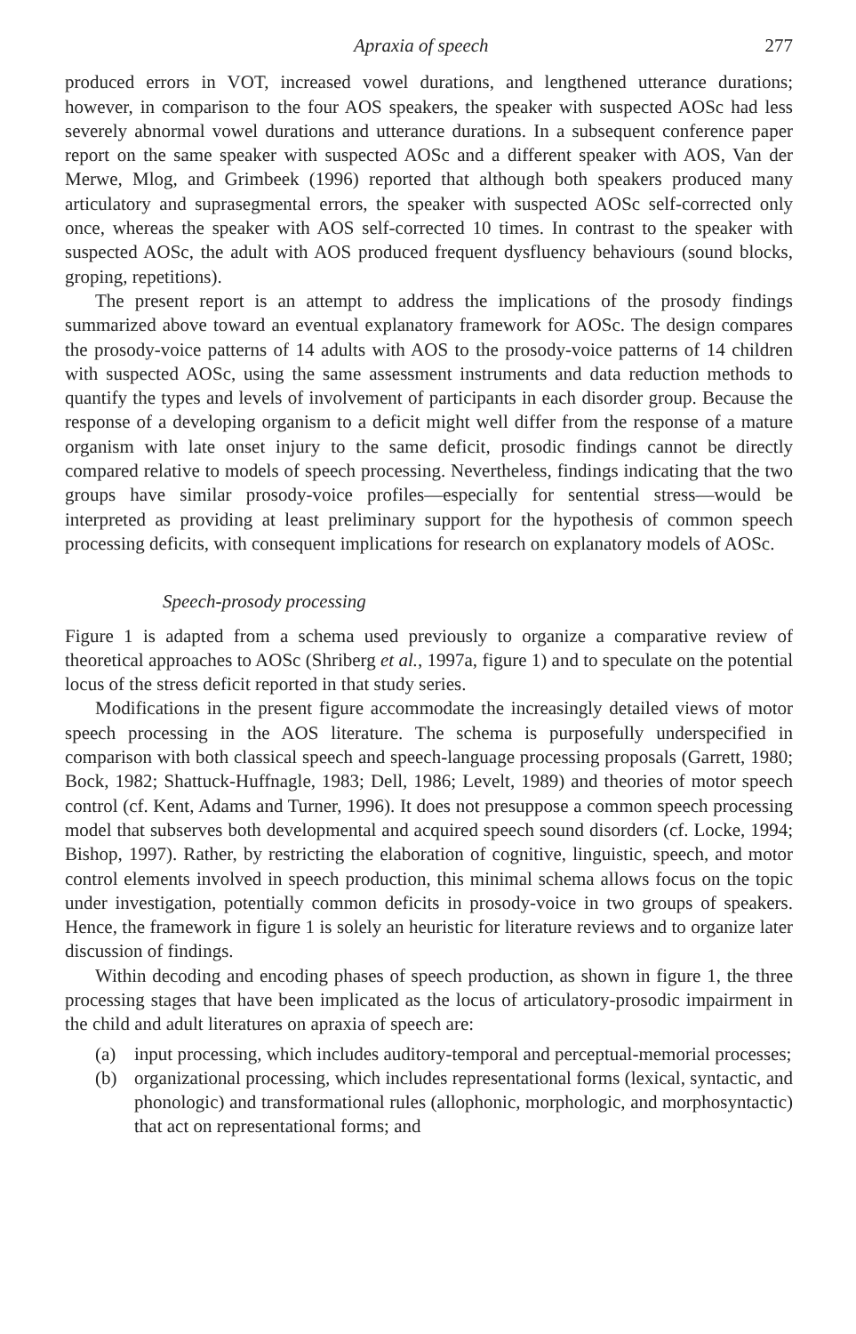Apraxia of speech 277
produced errors in VOT, increased vowel durations, and lengthened utterance durations; however, in comparison to the four AOS speakers, the speaker with suspected AOSc had less severely abnormal vowel durations and utterance durations. In a subsequent conference paper report on the same speaker with suspected AOSc and a different speaker with AOS, Van der Merwe, Mlog, and Grimbeek (1996) reported that although both speakers produced many articulatory and suprasegmental errors, the speaker with suspected AOSc self-corrected only once, whereas the speaker with AOS self-corrected 10 times. In contrast to the speaker with suspected AOSc, the adult with AOS produced frequent dysfluency behaviours (sound blocks, groping, repetitions).
The present report is an attempt to address the implications of the prosody findings summarized above toward an eventual explanatory framework for AOSc. The design compares the prosody-voice patterns of 14 adults with AOS to the prosody-voice patterns of 14 children with suspected AOSc, using the same assessment instruments and data reduction methods to quantify the types and levels of involvement of participants in each disorder group. Because the response of a developing organism to a deficit might well differ from the response of a mature organism with late onset injury to the same deficit, prosodic findings cannot be directly compared relative to models of speech processing. Nevertheless, findings indicating that the two groups have similar prosody-voice profiles—especially for sentential stress—would be interpreted as providing at least preliminary support for the hypothesis of common speech processing deficits, with consequent implications for research on explanatory models of AOSc.
Speech-prosody processing
Figure 1 is adapted from a schema used previously to organize a comparative review of theoretical approaches to AOSc (Shriberg et al., 1997a, figure 1) and to speculate on the potential locus of the stress deficit reported in that study series.
Modifications in the present figure accommodate the increasingly detailed views of motor speech processing in the AOS literature. The schema is purposefully underspecified in comparison with both classical speech and speech-language processing proposals (Garrett, 1980; Bock, 1982; Shattuck-Huffnagle, 1983; Dell, 1986; Levelt, 1989) and theories of motor speech control (cf. Kent, Adams and Turner, 1996). It does not presuppose a common speech processing model that subserves both developmental and acquired speech sound disorders (cf. Locke, 1994; Bishop, 1997). Rather, by restricting the elaboration of cognitive, linguistic, speech, and motor control elements involved in speech production, this minimal schema allows focus on the topic under investigation, potentially common deficits in prosody-voice in two groups of speakers. Hence, the framework in figure 1 is solely an heuristic for literature reviews and to organize later discussion of findings.
Within decoding and encoding phases of speech production, as shown in figure 1, the three processing stages that have been implicated as the locus of articulatory-prosodic impairment in the child and adult literatures on apraxia of speech are:
(a) input processing, which includes auditory-temporal and perceptual-memorial processes;
(b) organizational processing, which includes representational forms (lexical, syntactic, and phonologic) and transformational rules (allophonic, morphologic, and morphosyntactic) that act on representational forms; and